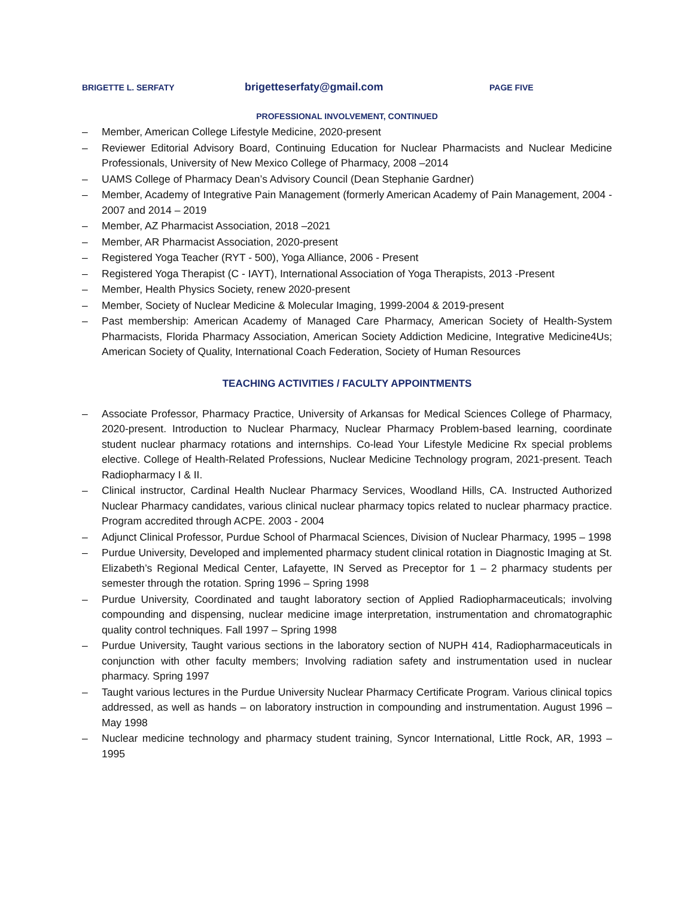BRIGETTE L. SERFATY
brigetteserfaty@gmail.com
PAGE FIVE
PROFESSIONAL INVOLVEMENT, CONTINUED
– Member, American College Lifestyle Medicine, 2020-present
– Reviewer Editorial Advisory Board, Continuing Education for Nuclear Pharmacists and Nuclear Medicine Professionals, University of New Mexico College of Pharmacy, 2008 –2014
– UAMS College of Pharmacy Dean’s Advisory Council (Dean Stephanie Gardner)
– Member, Academy of Integrative Pain Management (formerly American Academy of Pain Management, 2004 - 2007 and 2014 – 2019
– Member, AZ Pharmacist Association, 2018 –2021
– Member, AR Pharmacist Association, 2020-present
– Registered Yoga Teacher (RYT - 500), Yoga Alliance, 2006 - Present
– Registered Yoga Therapist (C - IAYT), International Association of Yoga Therapists, 2013 -Present
– Member, Health Physics Society, renew 2020-present
– Member, Society of Nuclear Medicine & Molecular Imaging, 1999-2004 & 2019-present
– Past membership: American Academy of Managed Care Pharmacy, American Society of Health-System Pharmacists, Florida Pharmacy Association, American Society Addiction Medicine, Integrative Medicine4Us; American Society of Quality, International Coach Federation, Society of Human Resources
TEACHING ACTIVITIES / FACULTY APPOINTMENTS
– Associate Professor, Pharmacy Practice, University of Arkansas for Medical Sciences College of Pharmacy, 2020-present. Introduction to Nuclear Pharmacy, Nuclear Pharmacy Problem-based learning, coordinate student nuclear pharmacy rotations and internships. Co-lead Your Lifestyle Medicine Rx special problems elective. College of Health-Related Professions, Nuclear Medicine Technology program, 2021-present. Teach Radiopharmacy I & II.
– Clinical instructor, Cardinal Health Nuclear Pharmacy Services, Woodland Hills, CA. Instructed Authorized Nuclear Pharmacy candidates, various clinical nuclear pharmacy topics related to nuclear pharmacy practice. Program accredited through ACPE. 2003 - 2004
– Adjunct Clinical Professor, Purdue School of Pharmacal Sciences, Division of Nuclear Pharmacy, 1995 – 1998
– Purdue University, Developed and implemented pharmacy student clinical rotation in Diagnostic Imaging at St. Elizabeth’s Regional Medical Center, Lafayette, IN Served as Preceptor for 1 – 2 pharmacy students per semester through the rotation. Spring 1996 – Spring 1998
– Purdue University, Coordinated and taught laboratory section of Applied Radiopharmaceuticals; involving compounding and dispensing, nuclear medicine image interpretation, instrumentation and chromatographic quality control techniques. Fall 1997 – Spring 1998
– Purdue University, Taught various sections in the laboratory section of NUPH 414, Radiopharmaceuticals in conjunction with other faculty members; Involving radiation safety and instrumentation used in nuclear pharmacy. Spring 1997
– Taught various lectures in the Purdue University Nuclear Pharmacy Certificate Program. Various clinical topics addressed, as well as hands – on laboratory instruction in compounding and instrumentation. August 1996 – May 1998
– Nuclear medicine technology and pharmacy student training, Syncor International, Little Rock, AR, 1993 – 1995